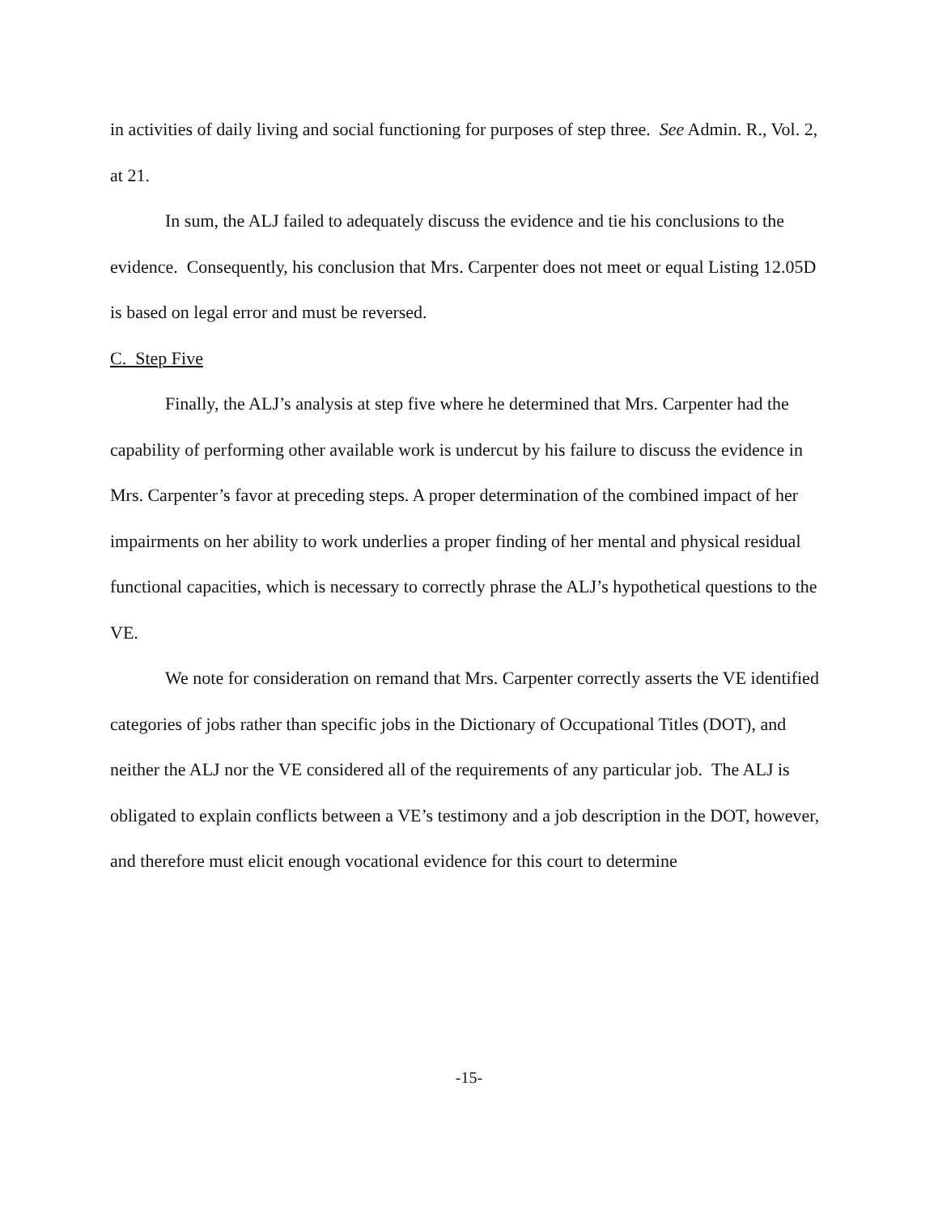in activities of daily living and social functioning for purposes of step three. See Admin. R., Vol. 2, at 21.
In sum, the ALJ failed to adequately discuss the evidence and tie his conclusions to the evidence. Consequently, his conclusion that Mrs. Carpenter does not meet or equal Listing 12.05D is based on legal error and must be reversed.
C. Step Five
Finally, the ALJ’s analysis at step five where he determined that Mrs. Carpenter had the capability of performing other available work is undercut by his failure to discuss the evidence in Mrs. Carpenter’s favor at preceding steps. A proper determination of the combined impact of her impairments on her ability to work underlies a proper finding of her mental and physical residual functional capacities, which is necessary to correctly phrase the ALJ’s hypothetical questions to the VE.
We note for consideration on remand that Mrs. Carpenter correctly asserts the VE identified categories of jobs rather than specific jobs in the Dictionary of Occupational Titles (DOT), and neither the ALJ nor the VE considered all of the requirements of any particular job. The ALJ is obligated to explain conflicts between a VE’s testimony and a job description in the DOT, however, and therefore must elicit enough vocational evidence for this court to determine
-15-